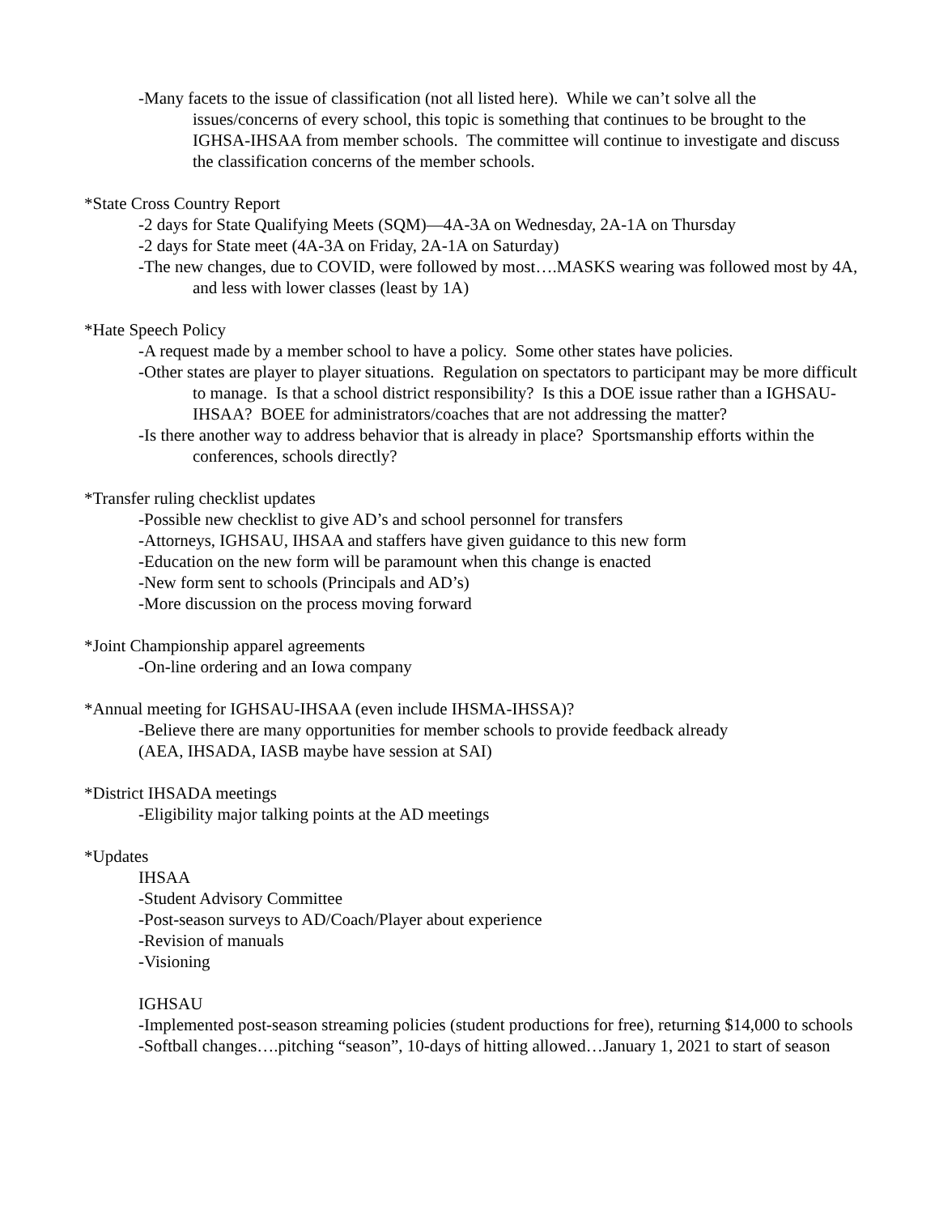-Many facets to the issue of classification (not all listed here). While we can’t solve all the issues/concerns of every school, this topic is something that continues to be brought to the IGHSA-IHSAA from member schools. The committee will continue to investigate and discuss the classification concerns of the member schools.
*State Cross Country Report
-2 days for State Qualifying Meets (SQM)—4A-3A on Wednesday, 2A-1A on Thursday
-2 days for State meet (4A-3A on Friday, 2A-1A on Saturday)
-The new changes, due to COVID, were followed by most….MASKS wearing was followed most by 4A, and less with lower classes (least by 1A)
*Hate Speech Policy
-A request made by a member school to have a policy. Some other states have policies.
-Other states are player to player situations. Regulation on spectators to participant may be more difficult to manage. Is that a school district responsibility? Is this a DOE issue rather than a IGHSAU-IHSAA? BOEE for administrators/coaches that are not addressing the matter?
-Is there another way to address behavior that is already in place? Sportsmanship efforts within the conferences, schools directly?
*Transfer ruling checklist updates
-Possible new checklist to give AD’s and school personnel for transfers
-Attorneys, IGHSAU, IHSAA and staffers have given guidance to this new form
-Education on the new form will be paramount when this change is enacted
-New form sent to schools (Principals and AD’s)
-More discussion on the process moving forward
*Joint Championship apparel agreements
-On-line ordering and an Iowa company
*Annual meeting for IGHSAU-IHSAA (even include IHSMA-IHSSA)?
-Believe there are many opportunities for member schools to provide feedback already
(AEA, IHSADA, IASB maybe have session at SAI)
*District IHSADA meetings
-Eligibility major talking points at the AD meetings
*Updates
IHSAA
-Student Advisory Committee
-Post-season surveys to AD/Coach/Player about experience
-Revision of manuals
-Visioning
IGHSAU
-Implemented post-season streaming policies (student productions for free), returning $14,000 to schools
-Softball changes….pitching “season”, 10-days of hitting allowed…January 1, 2021 to start of season